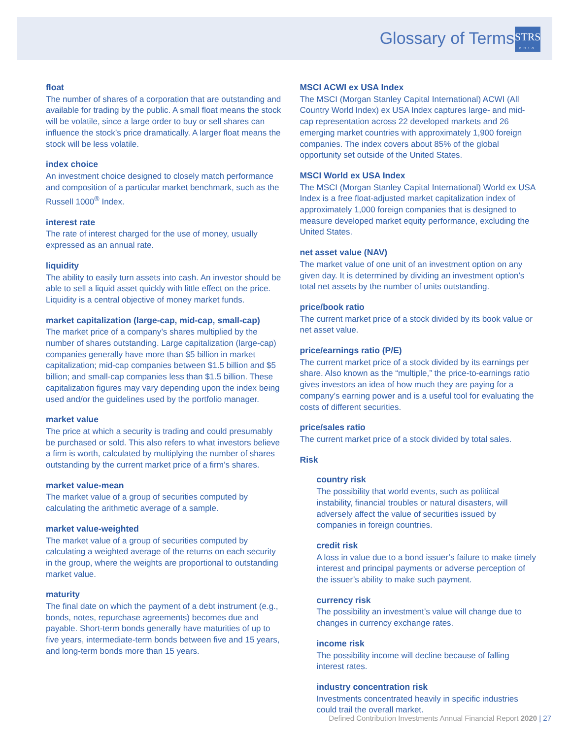Glossary of Terms
STRS
OHIO
float
The number of shares of a corporation that are outstanding and available for trading by the public. A small float means the stock will be volatile, since a large order to buy or sell shares can influence the stock’s price dramatically. A larger float means the stock will be less volatile.
index choice
An investment choice designed to closely match performance and composition of a particular market benchmark, such as the Russell 1000<sup>®</sup> Index.
interest rate
The rate of interest charged for the use of money, usually expressed as an annual rate.
liquidity
The ability to easily turn assets into cash. An investor should be able to sell a liquid asset quickly with little effect on the price. Liquidity is a central objective of money market funds.
market capitalization (large-cap, mid-cap, small-cap)
The market price of a company’s shares multiplied by the number of shares outstanding. Large capitalization (large-cap) companies generally have more than $5 billion in market capitalization; mid-cap companies between $1.5 billion and $5 billion; and small-cap companies less than $1.5 billion. These capitalization figures may vary depending upon the index being used and/or the guidelines used by the portfolio manager.
market value
The price at which a security is trading and could presumably be purchased or sold. This also refers to what investors believe a firm is worth, calculated by multiplying the number of shares outstanding by the current market price of a firm’s shares.
market value-mean
The market value of a group of securities computed by calculating the arithmetic average of a sample.
market value-weighted
The market value of a group of securities computed by calculating a weighted average of the returns on each security in the group, where the weights are proportional to outstanding market value.
maturity
The final date on which the payment of a debt instrument (e.g., bonds, notes, repurchase agreements) becomes due and payable. Short-term bonds generally have maturities of up to five years, intermediate-term bonds between five and 15 years, and long-term bonds more than 15 years.
MSCI ACWI ex USA Index
The MSCI (Morgan Stanley Capital International) ACWI (All Country World Index) ex USA Index captures large- and mid-cap representation across 22 developed markets and 26 emerging market countries with approximately 1,900 foreign companies. The index covers about 85% of the global opportunity set outside of the United States.
MSCI World ex USA Index
The MSCI (Morgan Stanley Capital International) World ex USA Index is a free float-adjusted market capitalization index of approximately 1,000 foreign companies that is designed to measure developed market equity performance, excluding the United States.
net asset value (NAV)
The market value of one unit of an investment option on any given day. It is determined by dividing an investment option’s total net assets by the number of units outstanding.
price/book ratio
The current market price of a stock divided by its book value or net asset value.
price/earnings ratio (P/E)
The current market price of a stock divided by its earnings per share. Also known as the “multiple,” the price-to-earnings ratio gives investors an idea of how much they are paying for a company’s earning power and is a useful tool for evaluating the costs of different securities.
price/sales ratio
The current market price of a stock divided by total sales.
Risk
country risk
The possibility that world events, such as political instability, financial troubles or natural disasters, will adversely affect the value of securities issued by companies in foreign countries.
credit risk
A loss in value due to a bond issuer’s failure to make timely interest and principal payments or adverse perception of the issuer’s ability to make such payment.
currency risk
The possibility an investment’s value will change due to changes in currency exchange rates.
income risk
The possibility income will decline because of falling interest rates.
industry concentration risk
Investments concentrated heavily in specific industries could trail the overall market.
Defined Contribution Investments Annual Financial Report 2020 | 27